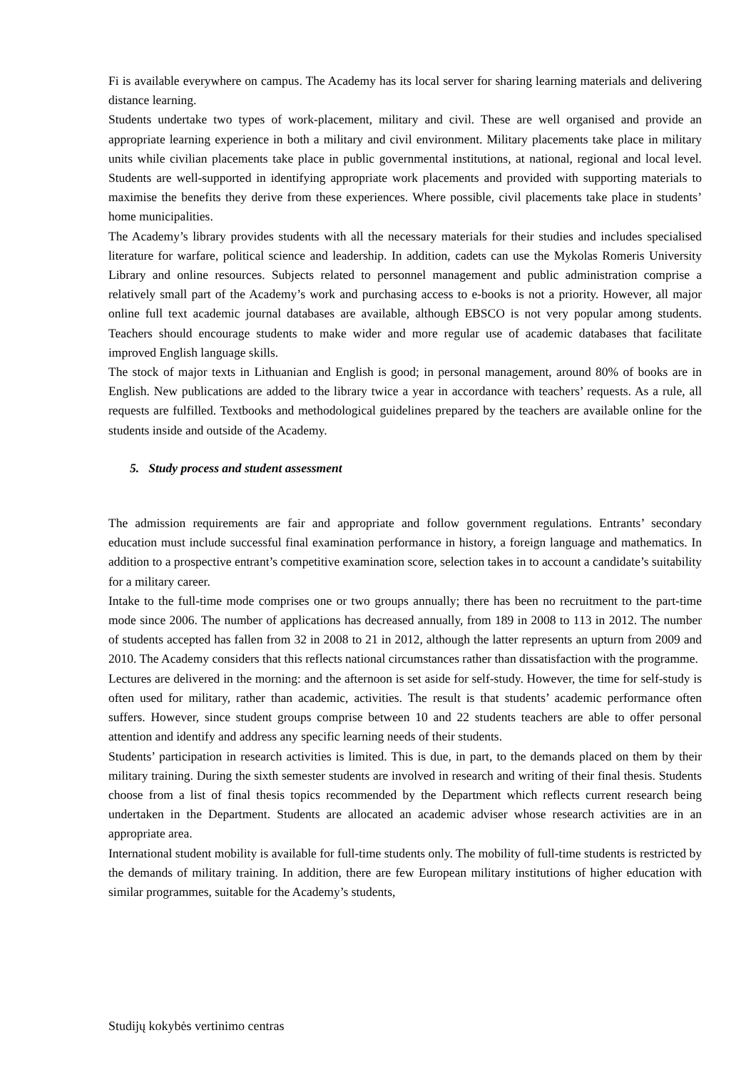Fi is available everywhere on campus. The Academy has its local server for sharing learning materials and delivering distance learning.
Students undertake two types of work-placement, military and civil. These are well organised and provide an appropriate learning experience in both a military and civil environment. Military placements take place in military units while civilian placements take place in public governmental institutions, at national, regional and local level. Students are well-supported in identifying appropriate work placements and provided with supporting materials to maximise the benefits they derive from these experiences. Where possible, civil placements take place in students’ home municipalities.
The Academy’s library provides students with all the necessary materials for their studies and includes specialised literature for warfare, political science and leadership. In addition, cadets can use the Mykolas Romeris University Library and online resources. Subjects related to personnel management and public administration comprise a relatively small part of the Academy’s work and purchasing access to e-books is not a priority. However, all major online full text academic journal databases are available, although EBSCO is not very popular among students. Teachers should encourage students to make wider and more regular use of academic databases that facilitate improved English language skills.
The stock of major texts in Lithuanian and English is good; in personal management, around 80% of books are in English. New publications are added to the library twice a year in accordance with teachers’ requests. As a rule, all requests are fulfilled. Textbooks and methodological guidelines prepared by the teachers are available online for the students inside and outside of the Academy.
5. Study process and student assessment
The admission requirements are fair and appropriate and follow government regulations. Entrants’ secondary education must include successful final examination performance in history, a foreign language and mathematics. In addition to a prospective entrant’s competitive examination score, selection takes in to account a candidate’s suitability for a military career.
Intake to the full-time mode comprises one or two groups annually; there has been no recruitment to the part-time mode since 2006. The number of applications has decreased annually, from 189 in 2008 to 113 in 2012. The number of students accepted has fallen from 32 in 2008 to 21 in 2012, although the latter represents an upturn from 2009 and 2010. The Academy considers that this reflects national circumstances rather than dissatisfaction with the programme.
Lectures are delivered in the morning: and the afternoon is set aside for self-study. However, the time for self-study is often used for military, rather than academic, activities. The result is that students’ academic performance often suffers. However, since student groups comprise between 10 and 22 students teachers are able to offer personal attention and identify and address any specific learning needs of their students.
Students’ participation in research activities is limited. This is due, in part, to the demands placed on them by their military training. During the sixth semester students are involved in research and writing of their final thesis. Students choose from a list of final thesis topics recommended by the Department which reflects current research being undertaken in the Department. Students are allocated an academic adviser whose research activities are in an appropriate area.
International student mobility is available for full-time students only. The mobility of full-time students is restricted by the demands of military training. In addition, there are few European military institutions of higher education with similar programmes, suitable for the Academy’s students,
Studijų kokybės vertinimo centras